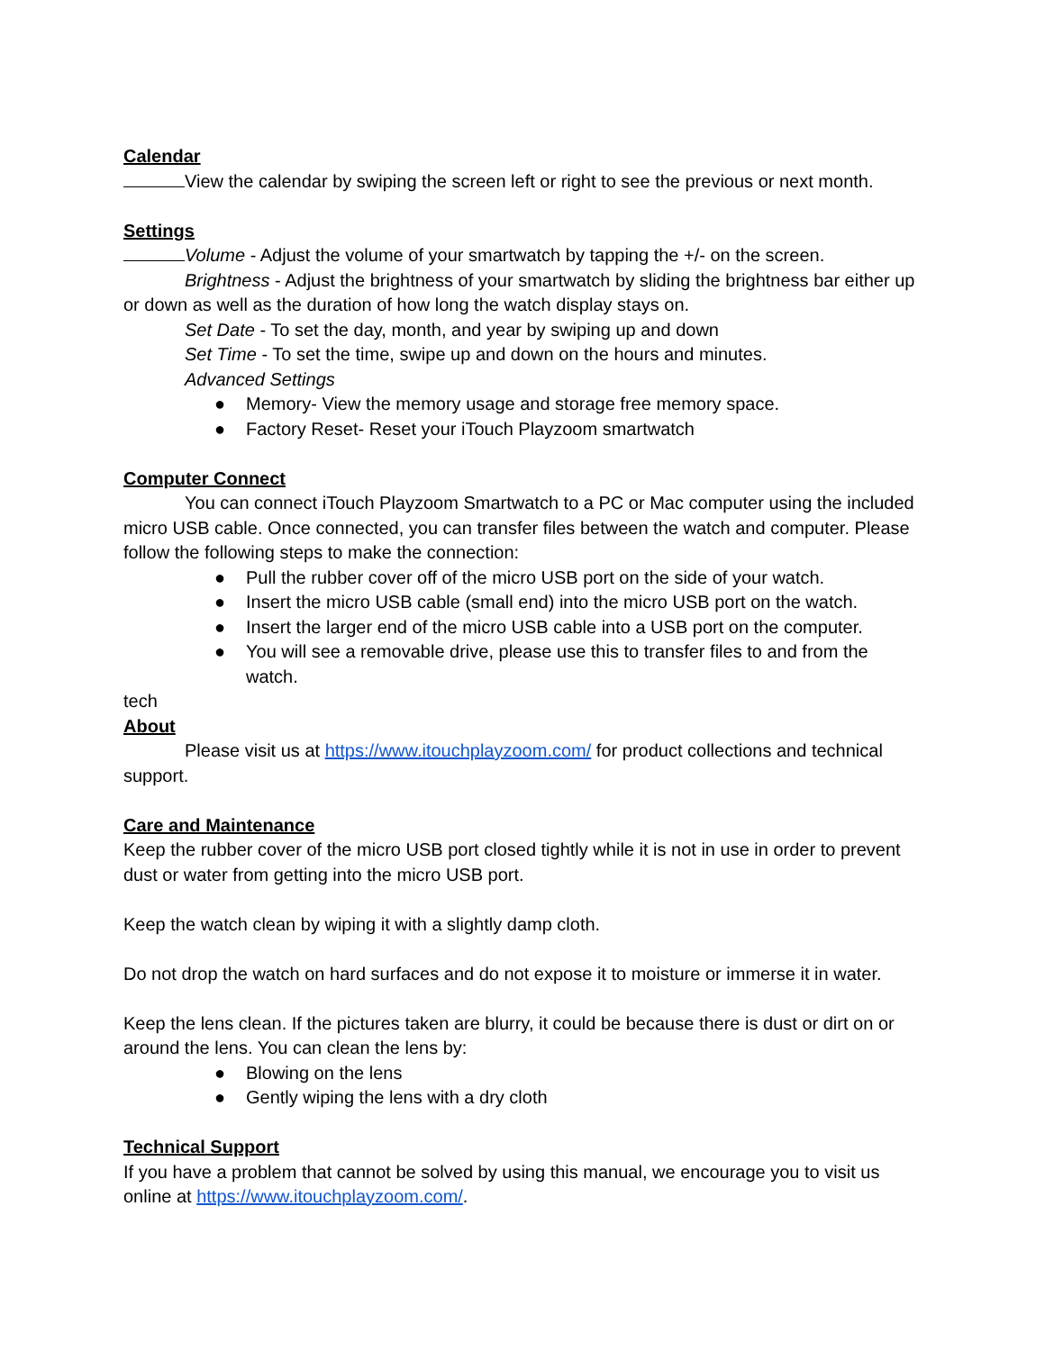Calendar
View the calendar by swiping the screen left or right to see the previous or next month.
Settings
Volume - Adjust the volume of your smartwatch by tapping the +/- on the screen.
Brightness - Adjust the brightness of your smartwatch by sliding the brightness bar either up or down as well as the duration of how long the watch display stays on.
Set Date - To set the day, month, and year by swiping up and down
Set Time - To set the time, swipe up and down on the hours and minutes.
Advanced Settings
● Memory- View the memory usage and storage free memory space.
● Factory Reset- Reset your iTouch Playzoom smartwatch
Computer Connect
You can connect iTouch Playzoom Smartwatch to a PC or Mac computer using the included micro USB cable. Once connected, you can transfer files between the watch and computer. Please follow the following steps to make the connection:
● Pull the rubber cover off of the micro USB port on the side of your watch.
● Insert the micro USB cable (small end) into the micro USB port on the watch.
● Insert the larger end of the micro USB cable into a USB port on the computer.
● You will see a removable drive, please use this to transfer files to and from the watch.
tech
About
Please visit us at https://www.itouchplayzoom.com/ for product collections and technical support.
Care and Maintenance
Keep the rubber cover of the micro USB port closed tightly while it is not in use in order to prevent dust or water from getting into the micro USB port.
Keep the watch clean by wiping it with a slightly damp cloth.
Do not drop the watch on hard surfaces and do not expose it to moisture or immerse it in water.
Keep the lens clean. If the pictures taken are blurry, it could be because there is dust or dirt on or around the lens. You can clean the lens by:
● Blowing on the lens
● Gently wiping the lens with a dry cloth
Technical Support
If you have a problem that cannot be solved by using this manual, we encourage you to visit us online at https://www.itouchplayzoom.com/.